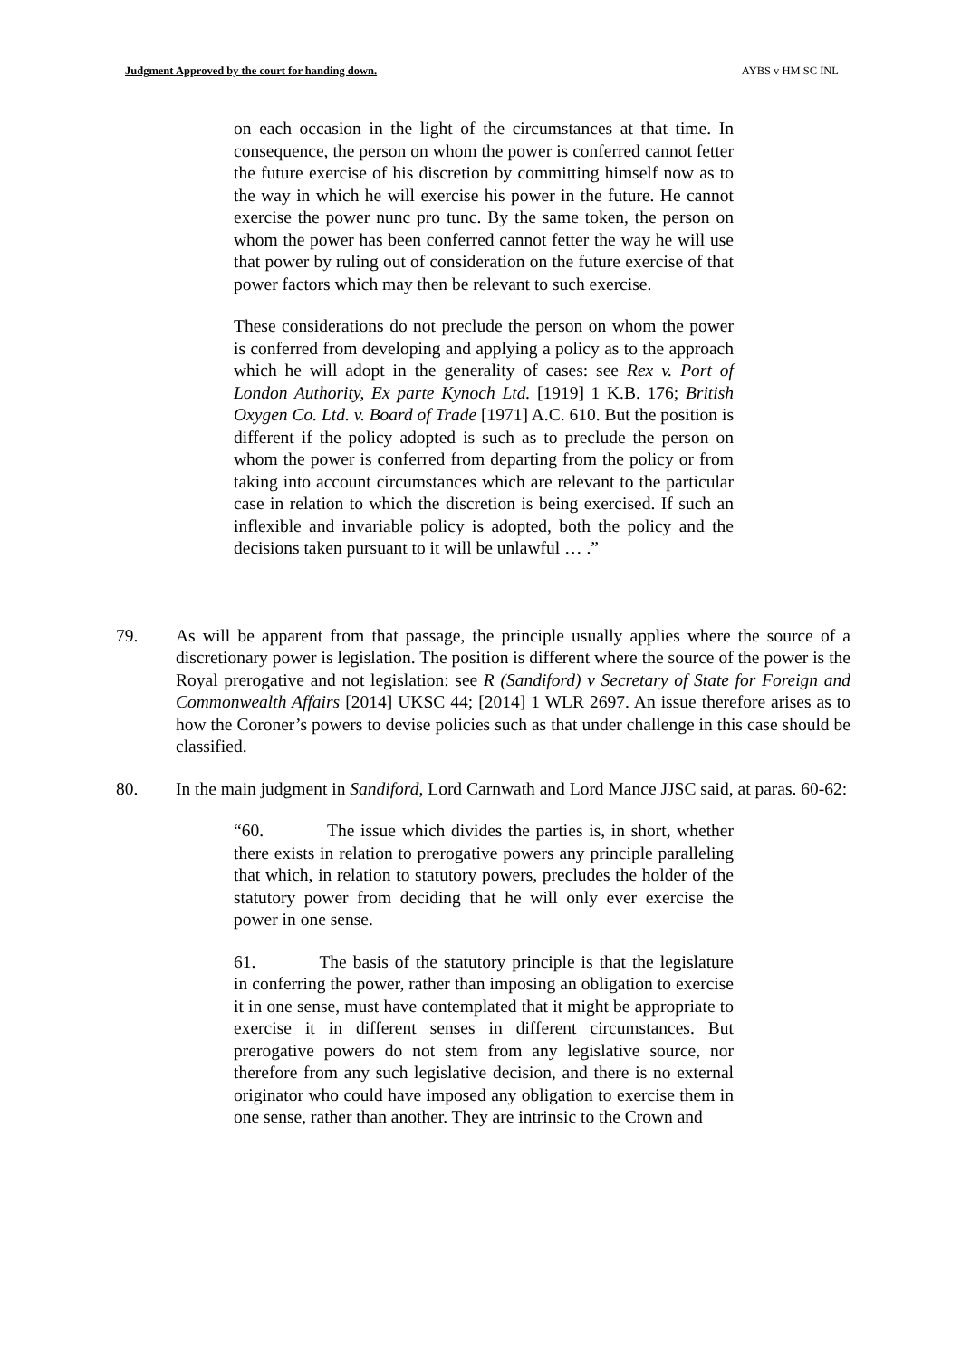Judgment Approved by the court for handing down. AYBS v HM SC INL
on each occasion in the light of the circumstances at that time. In consequence, the person on whom the power is conferred cannot fetter the future exercise of his discretion by committing himself now as to the way in which he will exercise his power in the future. He cannot exercise the power nunc pro tunc. By the same token, the person on whom the power has been conferred cannot fetter the way he will use that power by ruling out of consideration on the future exercise of that power factors which may then be relevant to such exercise.
These considerations do not preclude the person on whom the power is conferred from developing and applying a policy as to the approach which he will adopt in the generality of cases: see Rex v. Port of London Authority, Ex parte Kynoch Ltd. [1919] 1 K.B. 176; British Oxygen Co. Ltd. v. Board of Trade [1971] A.C. 610. But the position is different if the policy adopted is such as to preclude the person on whom the power is conferred from departing from the policy or from taking into account circumstances which are relevant to the particular case in relation to which the discretion is being exercised. If such an inflexible and invariable policy is adopted, both the policy and the decisions taken pursuant to it will be unlawful … .”
79. As will be apparent from that passage, the principle usually applies where the source of a discretionary power is legislation. The position is different where the source of the power is the Royal prerogative and not legislation: see R (Sandiford) v Secretary of State for Foreign and Commonwealth Affairs [2014] UKSC 44; [2014] 1 WLR 2697. An issue therefore arises as to how the Coroner’s powers to devise policies such as that under challenge in this case should be classified.
80. In the main judgment in Sandiford, Lord Carnwath and Lord Mance JJSC said, at paras. 60-62:
“60. The issue which divides the parties is, in short, whether there exists in relation to prerogative powers any principle paralleling that which, in relation to statutory powers, precludes the holder of the statutory power from deciding that he will only ever exercise the power in one sense.
61. The basis of the statutory principle is that the legislature in conferring the power, rather than imposing an obligation to exercise it in one sense, must have contemplated that it might be appropriate to exercise it in different senses in different circumstances. But prerogative powers do not stem from any legislative source, nor therefore from any such legislative decision, and there is no external originator who could have imposed any obligation to exercise them in one sense, rather than another. They are intrinsic to the Crown and